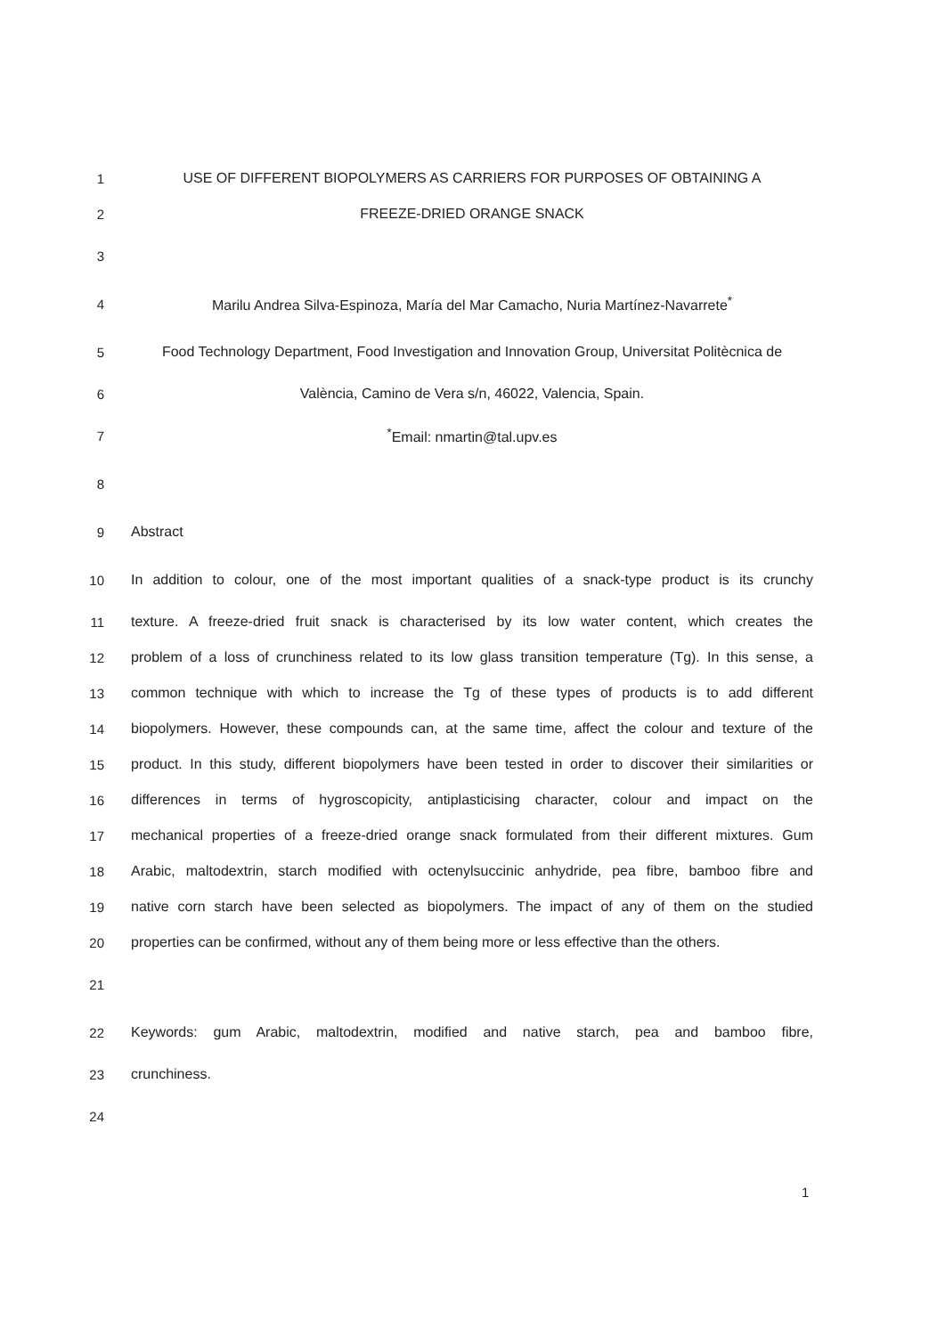1 USE OF DIFFERENT BIOPOLYMERS AS CARRIERS FOR PURPOSES OF OBTAINING A
2 FREEZE-DRIED ORANGE SNACK
3
4 Marilu Andrea Silva-Espinoza, María del Mar Camacho, Nuria Martínez-Navarrete<sup>*</sup>
5 Food Technology Department, Food Investigation and Innovation Group, Universitat Politècnica de
6 València, Camino de Vera s/n, 46022, Valencia, Spain.
7<sup>*</sup>Email: nmartin@tal.upv.es
8
9 Abstract
10 In addition to colour, one of the most important qualities of a snack-type product is its crunchy
11 texture. A freeze-dried fruit snack is characterised by its low water content, which creates the
12 problem of a loss of crunchiness related to its low glass transition temperature (Tg). In this sense, a
13 common technique with which to increase the Tg of these types of products is to add different
14 biopolymers. However, these compounds can, at the same time, affect the colour and texture of the
15 product. In this study, different biopolymers have been tested in order to discover their similarities or
16 differences in terms of hygroscopicity, antiplasticising character, colour and impact on the
17 mechanical properties of a freeze-dried orange snack formulated from their different mixtures. Gum
18 Arabic, maltodextrin, starch modified with octenylsuccinic anhydride, pea fibre, bamboo fibre and
19 native corn starch have been selected as biopolymers. The impact of any of them on the studied
20 properties can be confirmed, without any of them being more or less effective than the others.
21
22 Keywords: gum Arabic, maltodextrin, modified and native starch, pea and bamboo fibre,
23 crunchiness.
24
1